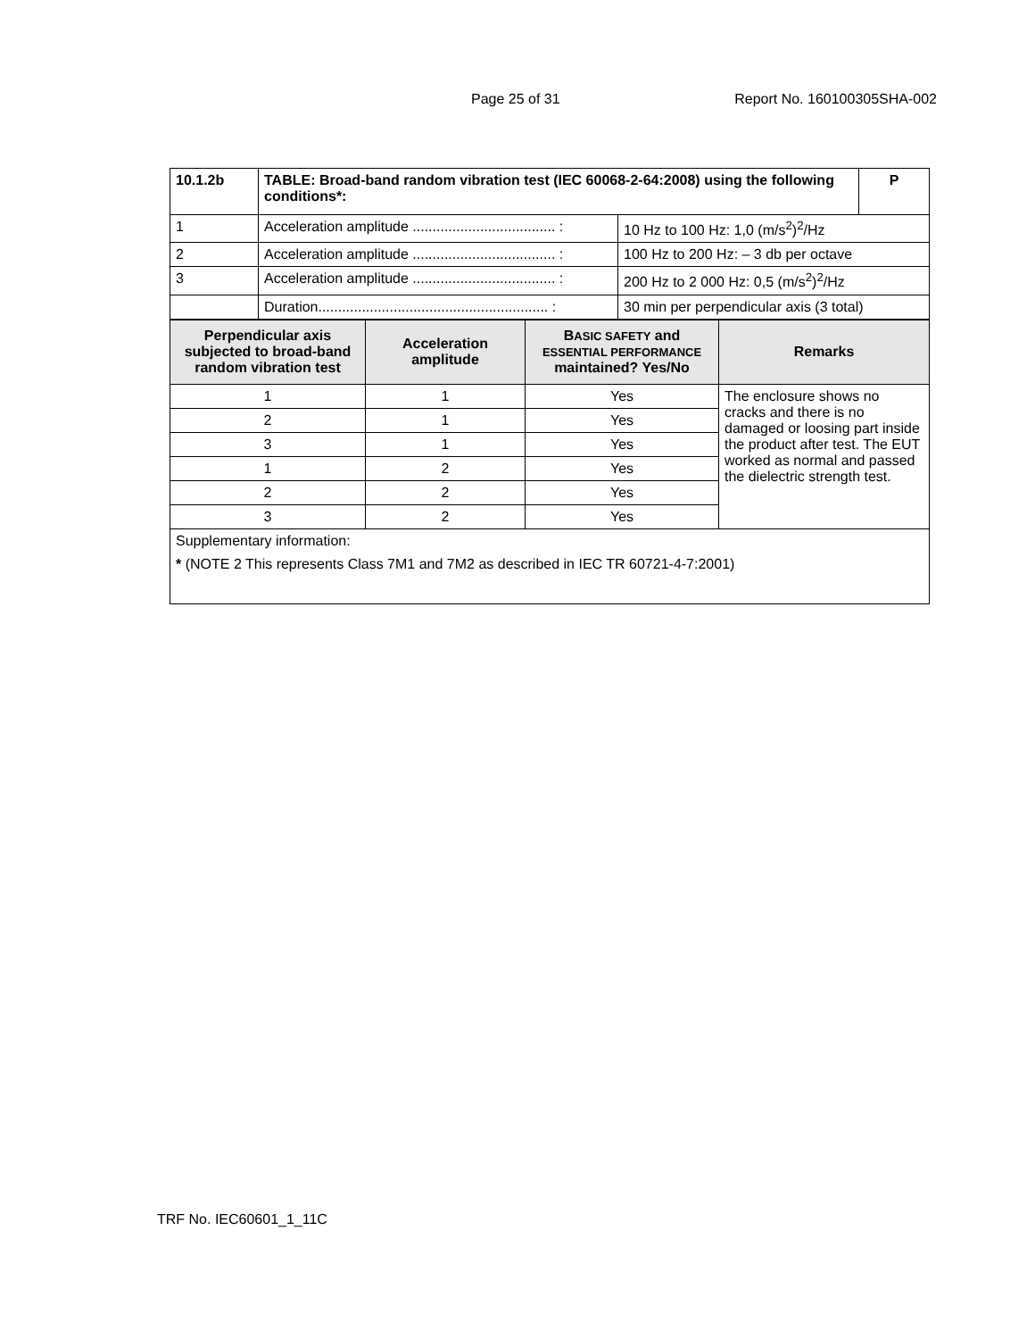Page 25 of 31 Report No. 160100305SHA-002
| 10.1.2b | TABLE: Broad-band random vibration test (IEC 60068-2-64:2008) using the following conditions*: | | P |
| 1 | Acceleration amplitude .................................... : | 10 Hz to 100 Hz: 1,0 (m/s<sup>2</sup>)<sup>2</sup>/Hz | |
| 2 | Acceleration amplitude .................................... : | 100 Hz to 200 Hz: – 3 db per octave | |
| 3 | Acceleration amplitude .................................... : | 200 Hz to 2 000 Hz: 0,5 (m/s<sup>2</sup>)<sup>2</sup>/Hz | |
| | Duration.......................................................... : | 30 min per perpendicular axis (3 total) | |
| Perpendicular axis subjected to broad-band random vibration test | Acceleration amplitude | B ASIC SAFETY and ESSENTIAL PERFORMANCE maintained? Yes/No | Remarks |
| --- | --- | --- | --- |
| 1 | 1 | Yes | The enclosure shows no cracks and there is no damaged or loosing part inside the product after test. The EUT worked as normal and passed the dielectric strength test. |
| 2 | 1 | Yes | |
| 3 | 1 | Yes | |
| 1 | 2 | Yes | |
| 2 | 2 | Yes | |
| 3 | 2 | Yes | |
| Supplementary information: * (NOTE 2 This represents Class 7M1 and 7M2 as described in IEC TR 60721-4-7:2001) | | | |
TRF No. IEC60601_1_11C